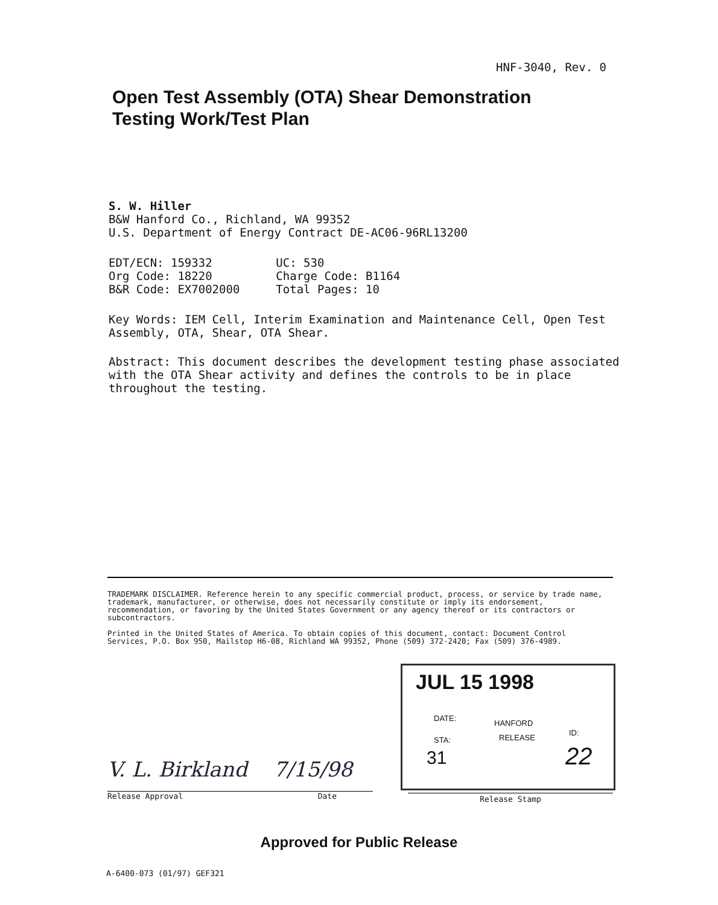HNF-3040, Rev. 0
Open Test Assembly (OTA) Shear Demonstration
Testing Work/Test Plan
S. W. Hiller
B&W Hanford Co., Richland, WA 99352
U.S. Department of Energy Contract DE-AC06-96RL13200
| EDT/ECN: 159332 | UC: 530 |
| Org Code: 18220 | Charge Code: B1164 |
| B&R Code: EX7002000 | Total Pages: 10 |
Key Words: IEM Cell, Interim Examination and Maintenance Cell, Open Test Assembly, OTA, Shear, OTA Shear.
Abstract: This document describes the development testing phase associated with the OTA Shear activity and defines the controls to be in place throughout the testing.
TRADEMARK DISCLAIMER. Reference herein to any specific commercial product, process, or service by trade name, trademark, manufacturer, or otherwise, does not necessarily constitute or imply its endorsement, recommendation, or favoring by the United States Government or any agency thereof or its contractors or subcontractors.
Printed in the United States of America. To obtain copies of this document, contact: Document Control Services, P.O. Box 950, Mailstop H6-08, Richland WA 99352, Phone (509) 372-2420; Fax (509) 376-4989.
V. L. Birkland 7/15/98
Release Approval Date
JUL 15 1998
DATE:
HANFORD
RELEASE
ID:
STA:
31 22
Release Stamp
Approved for Public Release
A-6400-073 (01/97) GEF321